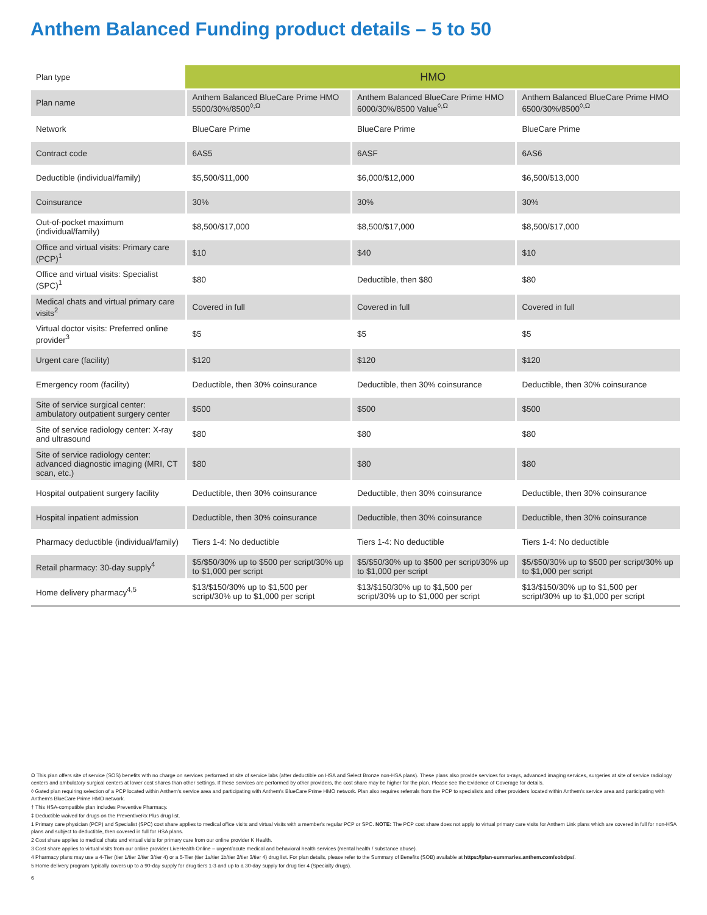Anthem Balanced Funding product details – 5 to 50
| Plan type | HMO | | |
| Plan name | Anthem Balanced BlueCare Prime HMO 5500/30%/8500<sup>◊,Ω</sup> | Anthem Balanced BlueCare Prime HMO 6000/30%/8500 Value<sup>◊,Ω</sup> | Anthem Balanced BlueCare Prime HMO 6500/30%/8500<sup>◊,Ω</sup> |
| Network | BlueCare Prime | BlueCare Prime | BlueCare Prime |
| Contract code | 6AS5 | 6ASF | 6AS6 |
| Deductible (individual/family) | $5,500/$11,000 | $6,000/$12,000 | $6,500/$13,000 |
| Coinsurance | 30% | 30% | 30% |
| Out-of-pocket maximum (individual/family) | $8,500/$17,000 | $8,500/$17,000 | $8,500/$17,000 |
| Office and virtual visits: Primary care (PCP)<sup>1</sup> | $10 | $40 | $10 |
| Office and virtual visits: Specialist (SPC)<sup>1</sup> | $80 | Deductible, then $80 | $80 |
| Medical chats and virtual primary care visits<sup>2</sup> | Covered in full | Covered in full | Covered in full |
| Virtual doctor visits: Preferred online provider<sup>3</sup> | $5 | $5 | $5 |
| Urgent care (facility) | $120 | $120 | $120 |
| Emergency room (facility) | Deductible, then 30% coinsurance | Deductible, then 30% coinsurance | Deductible, then 30% coinsurance |
| Site of service surgical center: ambulatory outpatient surgery center | $500 | $500 | $500 |
| Site of service radiology center: X-ray and ultrasound | $80 | $80 | $80 |
| Site of service radiology center: advanced diagnostic imaging (MRI, CT scan, etc.) | $80 | $80 | $80 |
| Hospital outpatient surgery facility | Deductible, then 30% coinsurance | Deductible, then 30% coinsurance | Deductible, then 30% coinsurance |
| Hospital inpatient admission | Deductible, then 30% coinsurance | Deductible, then 30% coinsurance | Deductible, then 30% coinsurance |
| Pharmacy deductible (individual/family) | Tiers 1-4: No deductible | Tiers 1-4: No deductible | Tiers 1-4: No deductible |
| Retail pharmacy: 30-day supply<sup>4</sup> | $5/$50/30% up to $500 per script/30% up to $1,000 per script | $5/$50/30% up to $500 per script/30% up to $1,000 per script | $5/$50/30% up to $500 per script/30% up to $1,000 per script |
| Home delivery pharmacy<sup>4,5</sup> | $13/$150/30% up to $1,500 per script/30% up to $1,000 per script | $13/$150/30% up to $1,500 per script/30% up to $1,000 per script | $13/$150/30% up to $1,500 per script/30% up to $1,000 per script |
Ω This plan offers site of service (SOS) benefits with no charge on services performed at site of service labs (after deductible on HSA and Select Bronze non-HSA plans). These plans also provide services for x-rays, advanced imaging services, surgeries at site of service radiology centers and ambulatory surgical centers at lower cost shares than other settings. If these services are performed by other providers, the cost share may be higher for the plan. Please see the Evidence of Coverage for details.
◊ Gated plan requiring selection of a PCP located within Anthem's service area and participating with Anthem's BlueCare Prime HMO network. Plan also requires referrals from the PCP to specialists and other providers located within Anthem's service area and participating with Anthem's BlueCare Prime HMO network.
† This HSA-compatible plan includes Preventive Pharmacy.
‡ Deductible waived for drugs on the PreventiveRx Plus drug list.
1 Primary care physician (PCP) and Specialist (SPC) cost share applies to medical office visits and virtual visits with a member's regular PCP or SPC. NOTE: The PCP cost share does not apply to virtual primary care visits for Anthem Link plans which are covered in full for non-HSA plans and subject to deductible, then covered in full for HSA plans.
2 Cost share applies to medical chats and virtual visits for primary care from our online provider K Health.
3 Cost share applies to virtual visits from our online provider LiveHealth Online – urgent/acute medical and behavioral health services (mental health / substance abuse).
4 Pharmacy plans may use a 4-Tier (tier 1/tier 2/tier 3/tier 4) or a 5-Tier (tier 1a/tier 1b/tier 2/tier 3/tier 4) drug list. For plan details, please refer to the Summary of Benefits (SOB) available at https://plan-summaries.anthem.com/sobdps/.
5 Home delivery program typically covers up to a 90-day supply for drug tiers 1-3 and up to a 30-day supply for drug tier 4 (Specialty drugs).
6